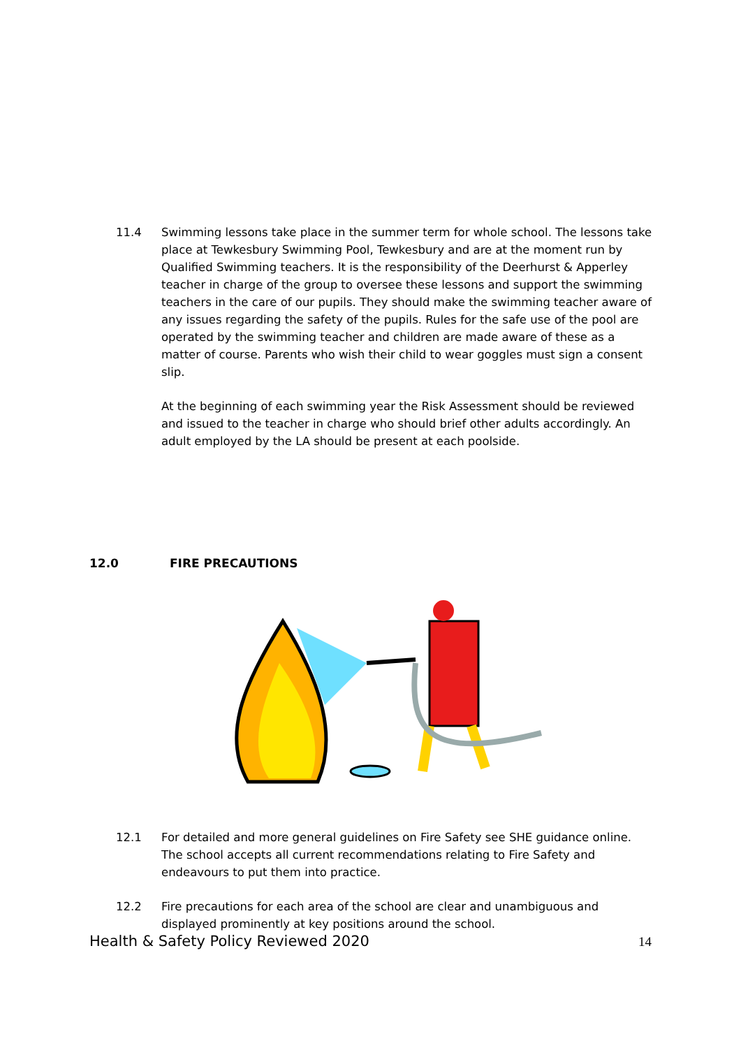11.4 Swimming lessons take place in the summer term for whole school. The lessons take place at Tewkesbury Swimming Pool, Tewkesbury and are at the moment run by Qualified Swimming teachers. It is the responsibility of the Deerhurst & Apperley teacher in charge of the group to oversee these lessons and support the swimming teachers in the care of our pupils. They should make the swimming teacher aware of any issues regarding the safety of the pupils. Rules for the safe use of the pool are operated by the swimming teacher and children are made aware of these as a matter of course. Parents who wish their child to wear goggles must sign a consent slip.
At the beginning of each swimming year the Risk Assessment should be reviewed and issued to the teacher in charge who should brief other adults accordingly. An adult employed by the LA should be present at each poolside.
12.0 FIRE PRECAUTIONS
12.1 For detailed and more general guidelines on Fire Safety see SHE guidance online. The school accepts all current recommendations relating to Fire Safety and endeavours to put them into practice.
12.2 Fire precautions for each area of the school are clear and unambiguous and displayed prominently at key positions around the school.
Health & Safety Policy Reviewed 2020 14